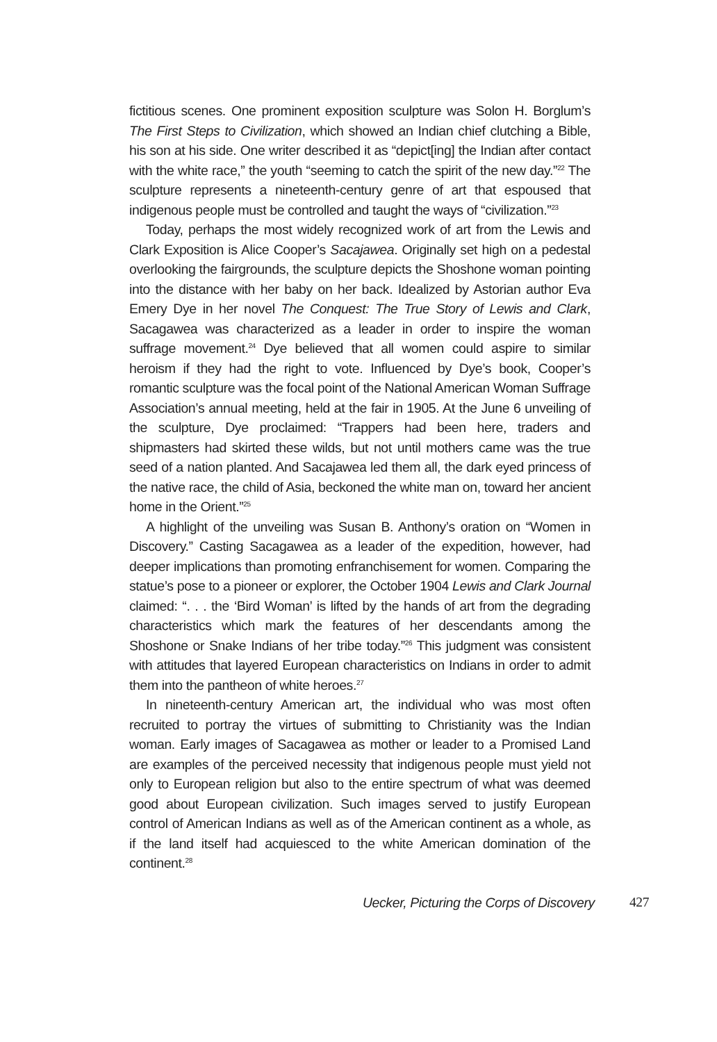fictitious scenes. One prominent exposition sculpture was Solon H. Borglum’s The First Steps to Civilization, which showed an Indian chief clutching a Bible, his son at his side. One writer described it as “depict[ing] the Indian after contact with the white race,” the youth “seeming to catch the spirit of the new day.”<sup>22</sup> The sculpture represents a nineteenth-century genre of art that espoused that indigenous people must be controlled and taught the ways of “civilization.”<sup>23</sup>
Today, perhaps the most widely recognized work of art from the Lewis and Clark Exposition is Alice Cooper’s Sacajawea. Originally set high on a pedestal overlooking the fairgrounds, the sculpture depicts the Shoshone woman pointing into the distance with her baby on her back. Idealized by Astorian author Eva Emery Dye in her novel The Conquest: The True Story of Lewis and Clark, Sacagawea was characterized as a leader in order to inspire the woman suffrage movement.<sup>24</sup> Dye believed that all women could aspire to similar heroism if they had the right to vote. Influenced by Dye’s book, Cooper’s romantic sculpture was the focal point of the National American Woman Suffrage Association’s annual meeting, held at the fair in 1905. At the June 6 unveiling of the sculpture, Dye proclaimed: “Trappers had been here, traders and shipmasters had skirted these wilds, but not until mothers came was the true seed of a nation planted. And Sacajawea led them all, the dark eyed princess of the native race, the child of Asia, beckoned the white man on, toward her ancient home in the Orient.”<sup>25</sup>
A highlight of the unveiling was Susan B. Anthony’s oration on “Women in Discovery.” Casting Sacagawea as a leader of the expedition, however, had deeper implications than promoting enfranchisement for women. Comparing the statue’s pose to a pioneer or explorer, the October 1904 Lewis and Clark Journal claimed: “. . . the ‘Bird Woman’ is lifted by the hands of art from the degrading characteristics which mark the features of her descendants among the Shoshone or Snake Indians of her tribe today.”<sup>26</sup> This judgment was consistent with attitudes that layered European characteristics on Indians in order to admit them into the pantheon of white heroes.<sup>27</sup>
In nineteenth-century American art, the individual who was most often recruited to portray the virtues of submitting to Christianity was the Indian woman. Early images of Sacagawea as mother or leader to a Promised Land are examples of the perceived necessity that indigenous people must yield not only to European religion but also to the entire spectrum of what was deemed good about European civilization. Such images served to justify European control of American Indians as well as of the American continent as a whole, as if the land itself had acquiesced to the white American domination of the continent.<sup>28</sup>
Uecker, Picturing the Corps of Discovery 427